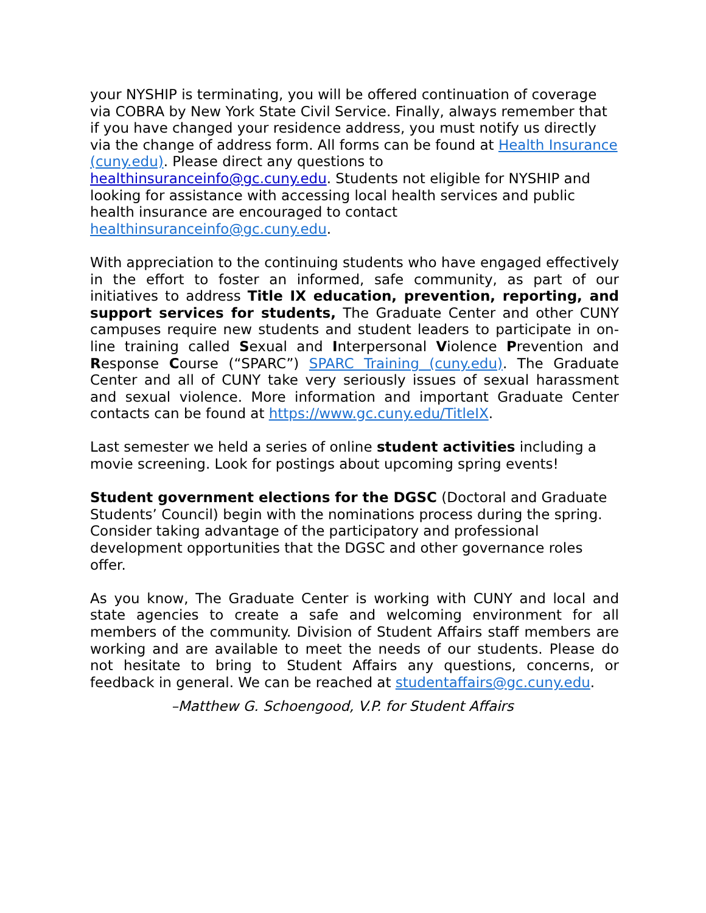your NYSHIP is terminating, you will be offered continuation of coverage via COBRA by New York State Civil Service. Finally, always remember that if you have changed your residence address, you must notify us directly via the change of address form. All forms can be found at Health Insurance (cuny.edu). Please direct any questions to healthinsuranceinfo@gc.cuny.edu. Students not eligible for NYSHIP and looking for assistance with accessing local health services and public health insurance are encouraged to contact healthinsuranceinfo@gc.cuny.edu.
With appreciation to the continuing students who have engaged effectively in the effort to foster an informed, safe community, as part of our initiatives to address Title IX education, prevention, reporting, and support services for students, The Graduate Center and other CUNY campuses require new students and student leaders to participate in on-line training called Sexual and Interpersonal Violence Prevention and Response Course (“SPARC”) SPARC Training (cuny.edu). The Graduate Center and all of CUNY take very seriously issues of sexual harassment and sexual violence. More information and important Graduate Center contacts can be found at https://www.gc.cuny.edu/TitleIX.
Last semester we held a series of online student activities including a movie screening. Look for postings about upcoming spring events!
Student government elections for the DGSC (Doctoral and Graduate Students’ Council) begin with the nominations process during the spring. Consider taking advantage of the participatory and professional development opportunities that the DGSC and other governance roles offer.
As you know, The Graduate Center is working with CUNY and local and state agencies to create a safe and welcoming environment for all members of the community. Division of Student Affairs staff members are working and are available to meet the needs of our students. Please do not hesitate to bring to Student Affairs any questions, concerns, or feedback in general. We can be reached at studentaffairs@gc.cuny.edu.
–Matthew G. Schoengood, V.P. for Student Affairs